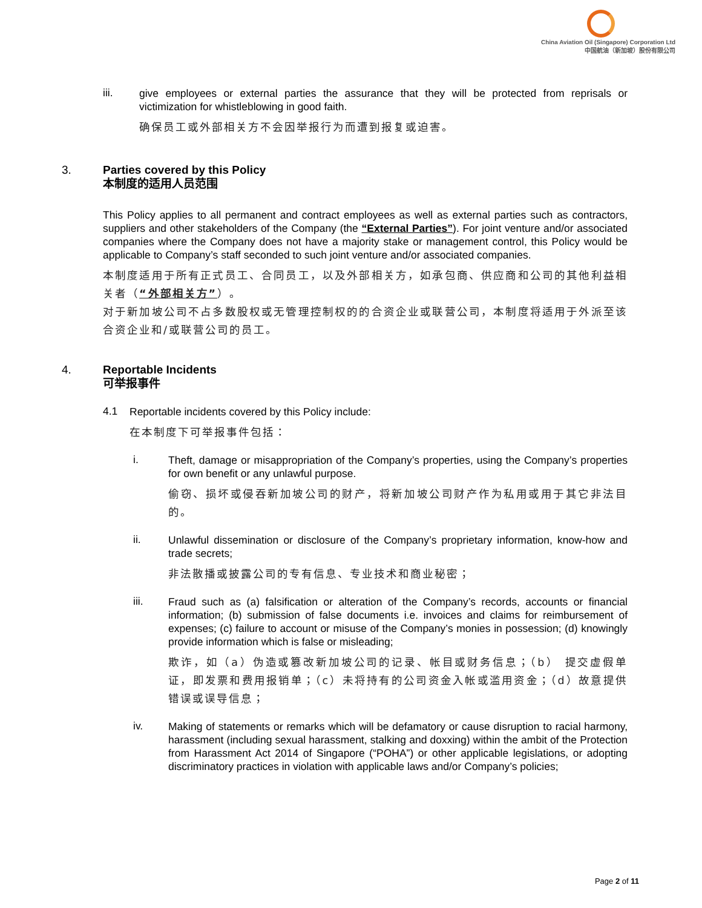China Aviation Oil (Singapore) Corporation Ltd
中国航油（新加坡）股份有限公司
iii.
give employees or external parties the assurance that they will be protected from reprisals or victimization for whistleblowing in good faith.
确保员工或外部相关方不会因举报行为而遭到报复或迫害。
3.
Parties covered by this Policy
本制度的适用人员范围
This Policy applies to all permanent and contract employees as well as external parties such as contractors, suppliers and other stakeholders of the Company (the “External Parties”). For joint venture and/or associated companies where the Company does not have a majority stake or management control, this Policy would be applicable to Company’s staff seconded to such joint venture and/or associated companies.
本制度适用于所有正式员工、合同员工，以及外部相关方，如承包商、供应商和公司的其他利益相关者（“外部相关方”）。
对于新加坡公司不占多数股权或无管理控制权的的合资企业或联营公司，本制度将适用于外派至该合资企业和/或联营公司的员工。
4.
Reportable Incidents
可举报事件
4.1
Reportable incidents covered by this Policy include:
在本制度下可举报事件包括：
i.
Theft, damage or misappropriation of the Company’s properties, using the Company’s properties for own benefit or any unlawful purpose.
偷窃、损坏或侵吞新加坡公司的财产，将新加坡公司财产作为私用或用于其它非法目的。
ii.
Unlawful dissemination or disclosure of the Company’s proprietary information, know-how and trade secrets;
非法散播或披露公司的专有信息、专业技术和商业秘密；
iii.
Fraud such as (a) falsification or alteration of the Company’s records, accounts or financial information; (b) submission of false documents i.e. invoices and claims for reimbursement of expenses; (c) failure to account or misuse of the Company’s monies in possession; (d) knowingly provide information which is false or misleading;
欺诈，如（a）伪造或篡改新加坡公司的记录、帐目或财务信息；（b） 提交虚假单证，即发票和费用报销单；（c）未将持有的公司资金入帐或滥用资金；（d）故意提供错误或误导信息；
iv.
Making of statements or remarks which will be defamatory or cause disruption to racial harmony, harassment (including sexual harassment, stalking and doxxing) within the ambit of the Protection from Harassment Act 2014 of Singapore (“POHA”) or other applicable legislations, or adopting discriminatory practices in violation with applicable laws and/or Company’s policies;
Page 2 of 11